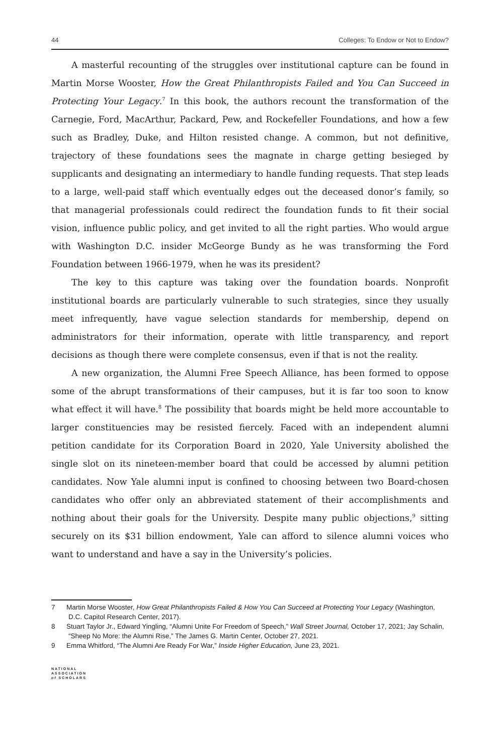44 Colleges: To Endow or Not to Endow?
A masterful recounting of the struggles over institutional capture can be found in Martin Morse Wooster, How the Great Philanthropists Failed and You Can Succeed in Protecting Your Legacy.<sup>7</sup> In this book, the authors recount the transformation of the Carnegie, Ford, MacArthur, Packard, Pew, and Rockefeller Foundations, and how a few such as Bradley, Duke, and Hilton resisted change. A common, but not definitive, trajectory of these foundations sees the magnate in charge getting besieged by supplicants and designating an intermediary to handle funding requests. That step leads to a large, well-paid staff which eventually edges out the deceased donor’s family, so that managerial professionals could redirect the foundation funds to fit their social vision, influence public policy, and get invited to all the right parties. Who would argue with Washington D.C. insider McGeorge Bundy as he was transforming the Ford Foundation between 1966-1979, when he was its president?
The key to this capture was taking over the foundation boards. Nonprofit institutional boards are particularly vulnerable to such strategies, since they usually meet infrequently, have vague selection standards for membership, depend on administrators for their information, operate with little transparency, and report decisions as though there were complete consensus, even if that is not the reality.
A new organization, the Alumni Free Speech Alliance, has been formed to oppose some of the abrupt transformations of their campuses, but it is far too soon to know what effect it will have.<sup>8</sup> The possibility that boards might be held more accountable to larger constituencies may be resisted fiercely. Faced with an independent alumni petition candidate for its Corporation Board in 2020, Yale University abolished the single slot on its nineteen-member board that could be accessed by alumni petition candidates. Now Yale alumni input is confined to choosing between two Board-chosen candidates who offer only an abbreviated statement of their accomplishments and nothing about their goals for the University. Despite many public objections,<sup>9</sup> sitting securely on its $31 billion endowment, Yale can afford to silence alumni voices who want to understand and have a say in the University’s policies.
7 Martin Morse Wooster, How Great Philanthropists Failed & How You Can Succeed at Protecting Your Legacy (Washington, D.C. Capitol Research Center, 2017).
8 Stuart Taylor Jr., Edward Yingling, “Alumni Unite For Freedom of Speech,” Wall Street Journal, October 17, 2021; Jay Schalin, “Sheep No More: the Alumni Rise,” The James G. Martin Center, October 27, 2021.
9 Emma Whitford, “The Alumni Are Ready For War,” Inside Higher Education, June 23, 2021.
NATIONAL
ASSOCIATION
of SCHOLARS